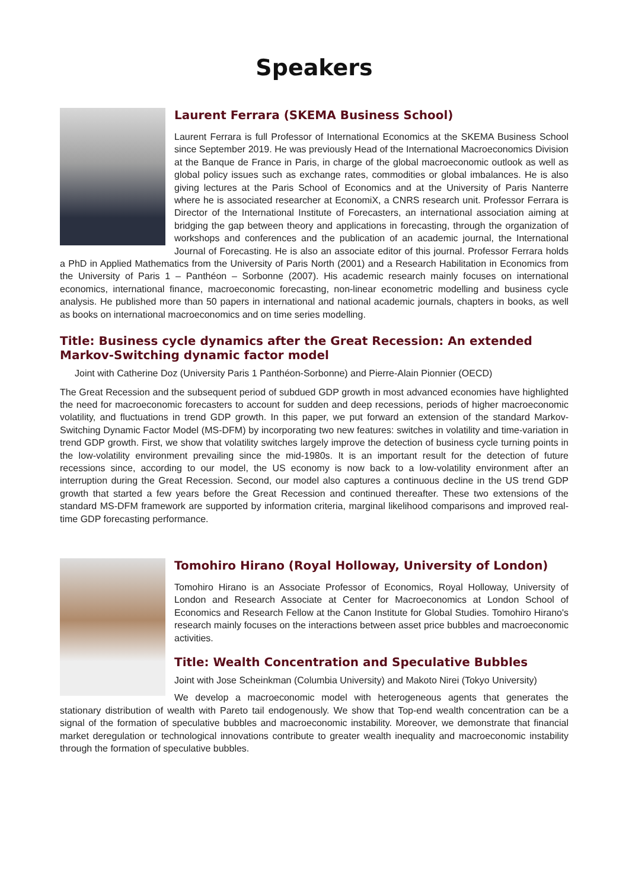Speakers
Laurent Ferrara (SKEMA Business School)
Laurent Ferrara is full Professor of International Economics at the SKEMA Business School since September 2019. He was previously Head of the International Macroeconomics Division at the Banque de France in Paris, in charge of the global macroeconomic outlook as well as global policy issues such as exchange rates, commodities or global imbalances. He is also giving lectures at the Paris School of Economics and at the University of Paris Nanterre where he is associated researcher at EconomiX, a CNRS research unit. Professor Ferrara is Director of the International Institute of Forecasters, an international association aiming at bridging the gap between theory and applications in forecasting, through the organization of workshops and conferences and the publication of an academic journal, the International Journal of Forecasting. He is also an associate editor of this journal. Professor Ferrara holds a PhD in Applied Mathematics from the University of Paris North (2001) and a Research Habilitation in Economics from the University of Paris 1 – Panthéon – Sorbonne (2007). His academic research mainly focuses on international economics, international finance, macroeconomic forecasting, non-linear econometric modelling and business cycle analysis. He published more than 50 papers in international and national academic journals, chapters in books, as well as books on international macroeconomics and on time series modelling.
Title: Business cycle dynamics after the Great Recession: An extended Markov-Switching dynamic factor model
Joint with Catherine Doz (University Paris 1 Panthéon-Sorbonne) and Pierre-Alain Pionnier (OECD)
The Great Recession and the subsequent period of subdued GDP growth in most advanced economies have highlighted the need for macroeconomic forecasters to account for sudden and deep recessions, periods of higher macroeconomic volatility, and fluctuations in trend GDP growth. In this paper, we put forward an extension of the standard Markov-Switching Dynamic Factor Model (MS-DFM) by incorporating two new features: switches in volatility and time-variation in trend GDP growth. First, we show that volatility switches largely improve the detection of business cycle turning points in the low-volatility environment prevailing since the mid-1980s. It is an important result for the detection of future recessions since, according to our model, the US economy is now back to a low-volatility environment after an interruption during the Great Recession. Second, our model also captures a continuous decline in the US trend GDP growth that started a few years before the Great Recession and continued thereafter. These two extensions of the standard MS-DFM framework are supported by information criteria, marginal likelihood comparisons and improved real-time GDP forecasting performance.
Tomohiro Hirano (Royal Holloway, University of London)
Tomohiro Hirano is an Associate Professor of Economics, Royal Holloway, University of London and Research Associate at Center for Macroeconomics at London School of Economics and Research Fellow at the Canon Institute for Global Studies. Tomohiro Hirano's research mainly focuses on the interactions between asset price bubbles and macroeconomic activities.
Title: Wealth Concentration and Speculative Bubbles
Joint with Jose Scheinkman (Columbia University) and Makoto Nirei (Tokyo University)
We develop a macroeconomic model with heterogeneous agents that generates the stationary distribution of wealth with Pareto tail endogenously. We show that Top-end wealth concentration can be a signal of the formation of speculative bubbles and macroeconomic instability. Moreover, we demonstrate that financial market deregulation or technological innovations contribute to greater wealth inequality and macroeconomic instability through the formation of speculative bubbles.